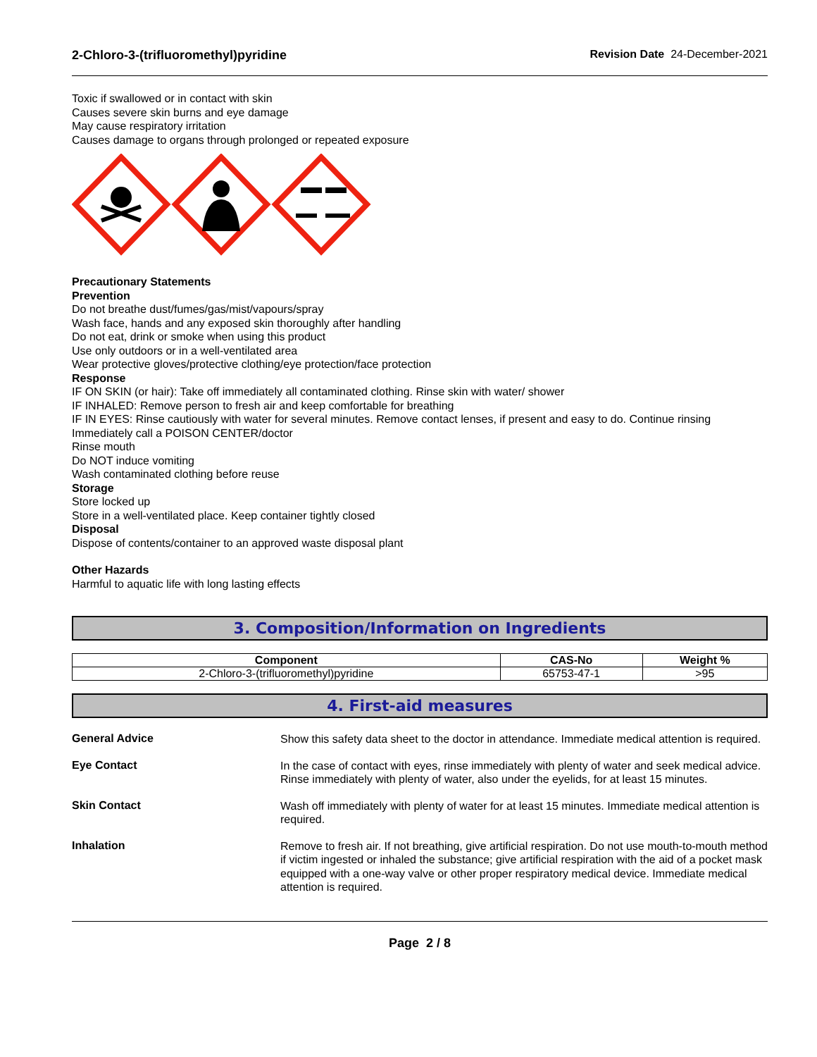2-Chloro-3-(trifluoromethyl)pyridine
Revision Date 24-December-2021
Toxic if swallowed or in contact with skin
Causes severe skin burns and eye damage
May cause respiratory irritation
Causes damage to organs through prolonged or repeated exposure
Precautionary Statements
Prevention
Do not breathe dust/fumes/gas/mist/vapours/spray
Wash face, hands and any exposed skin thoroughly after handling
Do not eat, drink or smoke when using this product
Use only outdoors or in a well-ventilated area
Wear protective gloves/protective clothing/eye protection/face protection
Response
IF ON SKIN (or hair): Take off immediately all contaminated clothing. Rinse skin with water/ shower
IF INHALED: Remove person to fresh air and keep comfortable for breathing
IF IN EYES: Rinse cautiously with water for several minutes. Remove contact lenses, if present and easy to do. Continue rinsing
Immediately call a POISON CENTER/doctor
Rinse mouth
Do NOT induce vomiting
Wash contaminated clothing before reuse
Storage
Store locked up
Store in a well-ventilated place. Keep container tightly closed
Disposal
Dispose of contents/container to an approved waste disposal plant
Other Hazards
Harmful to aquatic life with long lasting effects
3. Composition/Information on Ingredients
| Component | CAS-No | Weight % |
| --- | --- | --- |
| 2-Chloro-3-(trifluoromethyl)pyridine | 65753-47-1 | >95 |
4. First-aid measures
General Advice
Show this safety data sheet to the doctor in attendance. Immediate medical attention is required.
Eye Contact
In the case of contact with eyes, rinse immediately with plenty of water and seek medical advice. Rinse immediately with plenty of water, also under the eyelids, for at least 15 minutes.
Skin Contact
Wash off immediately with plenty of water for at least 15 minutes. Immediate medical attention is required.
Inhalation
Remove to fresh air. If not breathing, give artificial respiration. Do not use mouth-to-mouth method if victim ingested or inhaled the substance; give artificial respiration with the aid of a pocket mask equipped with a one-way valve or other proper respiratory medical device. Immediate medical attention is required.
Page 2 / 8